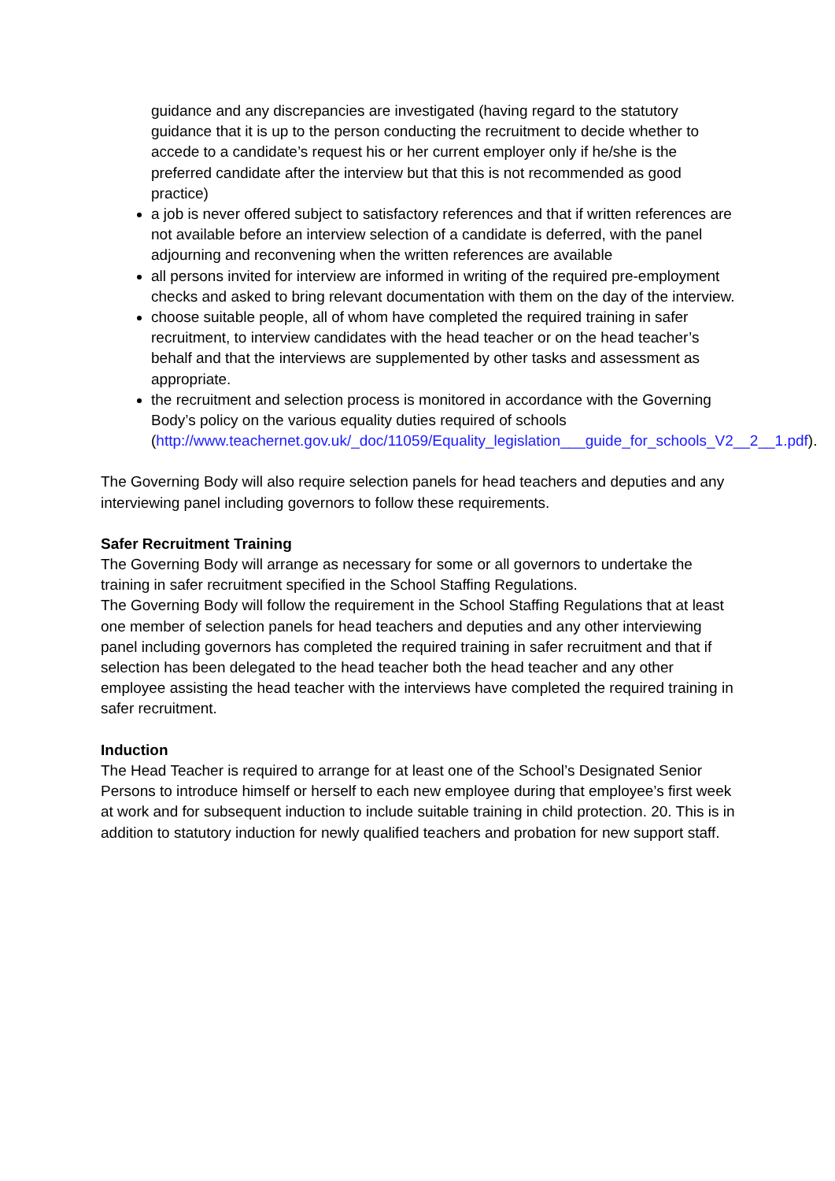guidance and any discrepancies are investigated (having regard to the statutory guidance that it is up to the person conducting the recruitment to decide whether to accede to a candidate’s request his or her current employer only if he/she is the preferred candidate after the interview but that this is not recommended as good practice)
a job is never offered subject to satisfactory references and that if written references are not available before an interview selection of a candidate is deferred, with the panel adjourning and reconvening when the written references are available
all persons invited for interview are informed in writing of the required pre-employment checks and asked to bring relevant documentation with them on the day of the interview.
choose suitable people, all of whom have completed the required training in safer recruitment, to interview candidates with the head teacher or on the head teacher’s behalf and that the interviews are supplemented by other tasks and assessment as appropriate.
the recruitment and selection process is monitored in accordance with the Governing Body’s policy on the various equality duties required of schools (http://www.teachernet.gov.uk/_doc/11059/Equality_legislation___guide_for_schools_V2__2__1.pdf).
The Governing Body will also require selection panels for head teachers and deputies and any interviewing panel including governors to follow these requirements.
Safer Recruitment Training
The Governing Body will arrange as necessary for some or all governors to undertake the training in safer recruitment specified in the School Staffing Regulations.
The Governing Body will follow the requirement in the School Staffing Regulations that at least one member of selection panels for head teachers and deputies and any other interviewing panel including governors has completed the required training in safer recruitment and that if selection has been delegated to the head teacher both the head teacher and any other employee assisting the head teacher with the interviews have completed the required training in safer recruitment.
Induction
The Head Teacher is required to arrange for at least one of the School’s Designated Senior Persons to introduce himself or herself to each new employee during that employee’s first week at work and for subsequent induction to include suitable training in child protection. 20. This is in addition to statutory induction for newly qualified teachers and probation for new support staff.